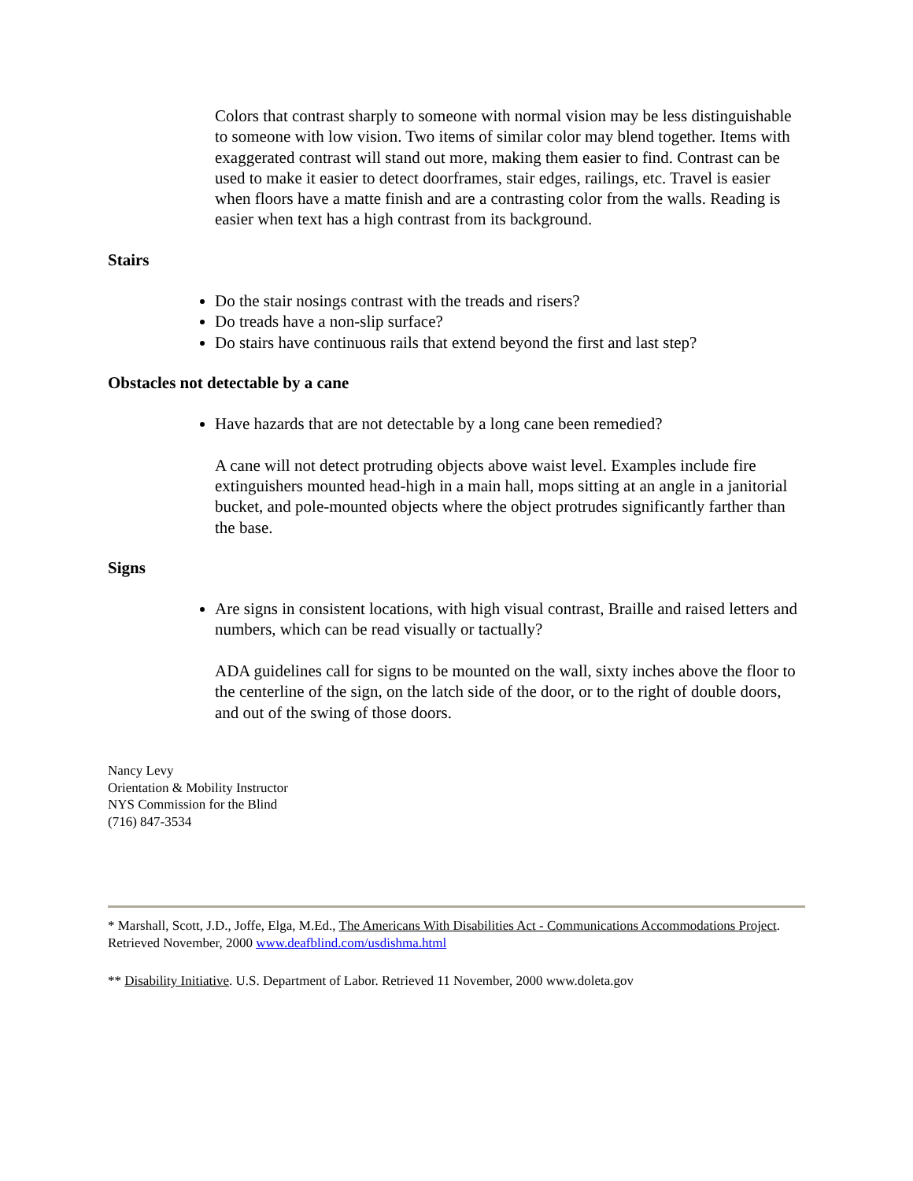Colors that contrast sharply to someone with normal vision may be less distinguishable to someone with low vision. Two items of similar color may blend together. Items with exaggerated contrast will stand out more, making them easier to find. Contrast can be used to make it easier to detect doorframes, stair edges, railings, etc. Travel is easier when floors have a matte finish and are a contrasting color from the walls. Reading is easier when text has a high contrast from its background.
Stairs
Do the stair nosings contrast with the treads and risers?
Do treads have a non-slip surface?
Do stairs have continuous rails that extend beyond the first and last step?
Obstacles not detectable by a cane
Have hazards that are not detectable by a long cane been remedied?
A cane will not detect protruding objects above waist level. Examples include fire extinguishers mounted head-high in a main hall, mops sitting at an angle in a janitorial bucket, and pole-mounted objects where the object protrudes significantly farther than the base.
Signs
Are signs in consistent locations, with high visual contrast, Braille and raised letters and numbers, which can be read visually or tactually?
ADA guidelines call for signs to be mounted on the wall, sixty inches above the floor to the centerline of the sign, on the latch side of the door, or to the right of double doors, and out of the swing of those doors.
Nancy Levy
Orientation & Mobility Instructor
NYS Commission for the Blind
(716) 847-3534
* Marshall, Scott, J.D., Joffe, Elga, M.Ed., The Americans With Disabilities Act - Communications Accommodations Project. Retrieved November, 2000 www.deafblind.com/usdishma.html
** Disability Initiative. U.S. Department of Labor. Retrieved 11 November, 2000 www.doleta.gov